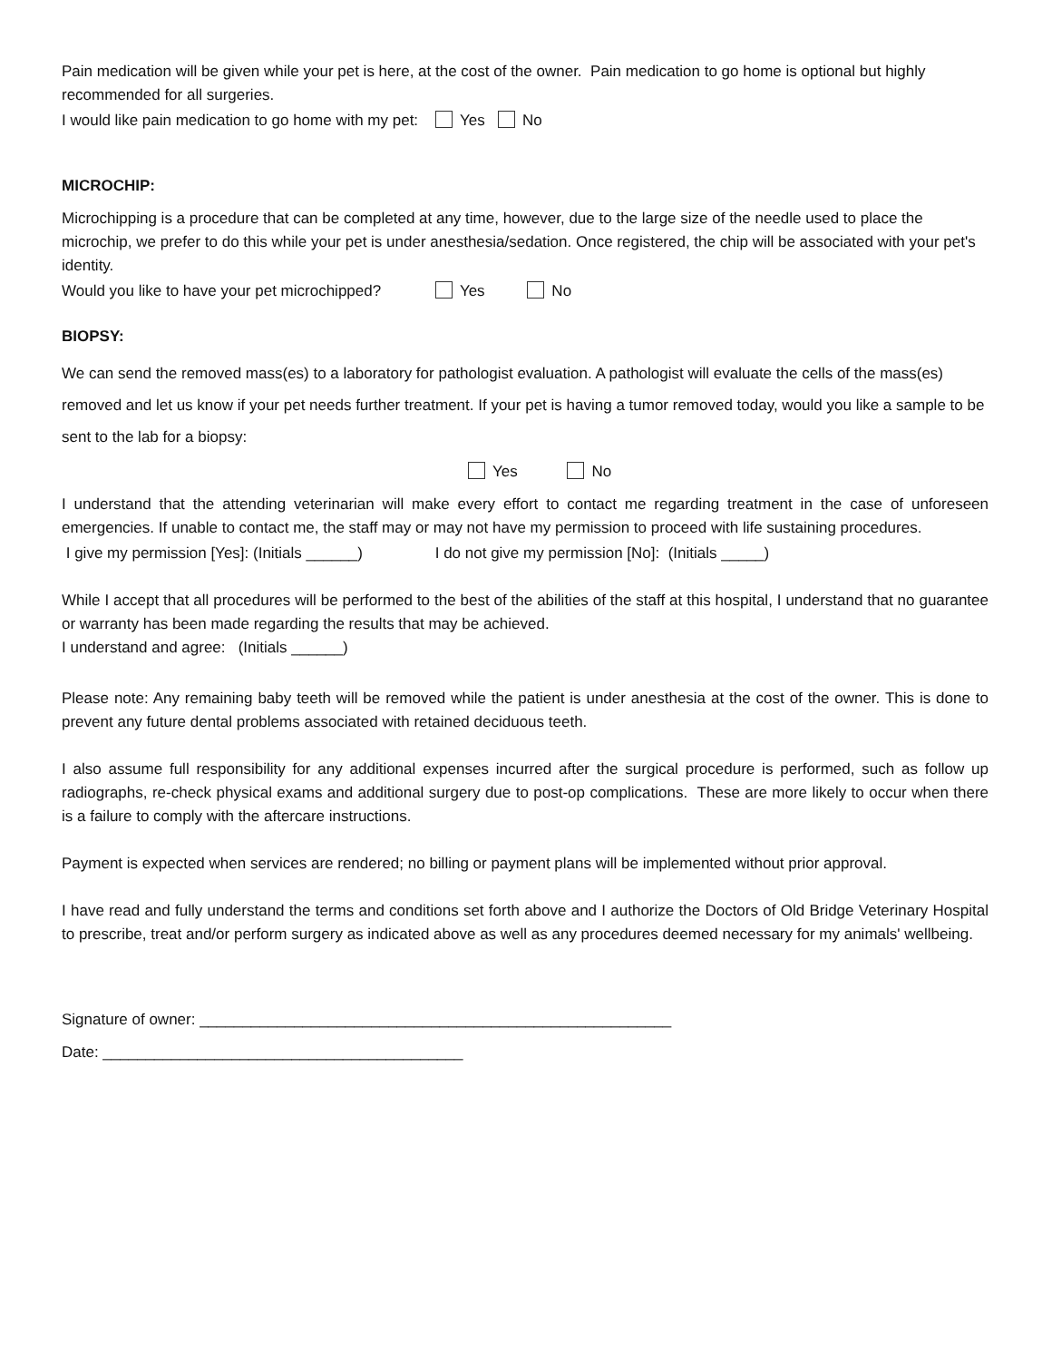Pain medication will be given while your pet is here, at the cost of the owner. Pain medication to go home is optional but highly recommended for all surgeries.
I would like pain medication to go home with my pet: Yes No
MICROCHIP:
Microchipping is a procedure that can be completed at any time, however, due to the large size of the needle used to place the microchip, we prefer to do this while your pet is under anesthesia/sedation. Once registered, the chip will be associated with your pet's identity.
Would you like to have your pet microchipped? Yes No
BIOPSY:
We can send the removed mass(es) to a laboratory for pathologist evaluation. A pathologist will evaluate the cells of the mass(es) removed and let us know if your pet needs further treatment. If your pet is having a tumor removed today, would you like a sample to be sent to the lab for a biopsy:
Yes No
I understand that the attending veterinarian will make every effort to contact me regarding treatment in the case of unforeseen emergencies. If unable to contact me, the staff may or may not have my permission to proceed with life sustaining procedures.
I give my permission [Yes]: (Initials ______) I do not give my permission [No]: (Initials _____)
While I accept that all procedures will be performed to the best of the abilities of the staff at this hospital, I understand that no guarantee or warranty has been made regarding the results that may be achieved.
I understand and agree: (Initials ______)
Please note: Any remaining baby teeth will be removed while the patient is under anesthesia at the cost of the owner. This is done to prevent any future dental problems associated with retained deciduous teeth.
I also assume full responsibility for any additional expenses incurred after the surgical procedure is performed, such as follow up radiographs, re-check physical exams and additional surgery due to post-op complications. These are more likely to occur when there is a failure to comply with the aftercare instructions.
Payment is expected when services are rendered; no billing or payment plans will be implemented without prior approval.
I have read and fully understand the terms and conditions set forth above and I authorize the Doctors of Old Bridge Veterinary Hospital to prescribe, treat and/or perform surgery as indicated above as well as any procedures deemed necessary for my animals' wellbeing.
Signature of owner: _______________________________________________________
Date: __________________________________________